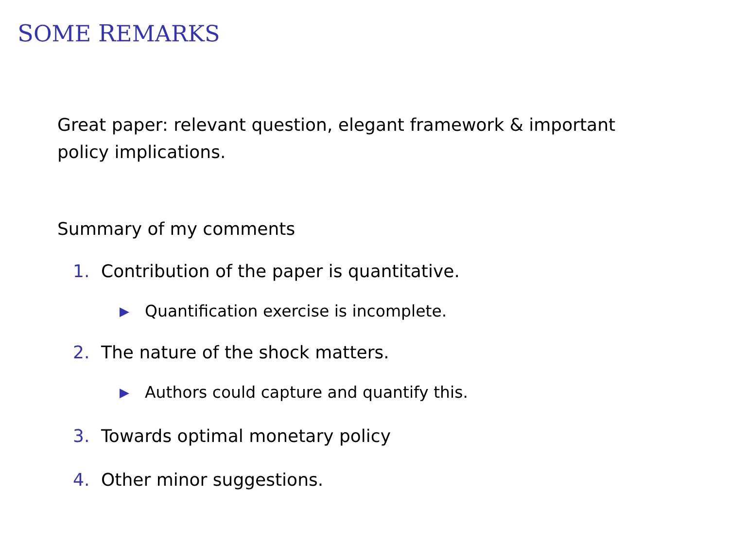SOME REMARKS
Great paper: relevant question, elegant framework & important
policy implications.
Summary of my comments
1. Contribution of the paper is quantitative.
▶ Quantification exercise is incomplete.
2. The nature of the shock matters.
▶ Authors could capture and quantify this.
3. Towards optimal monetary policy
4. Other minor suggestions.